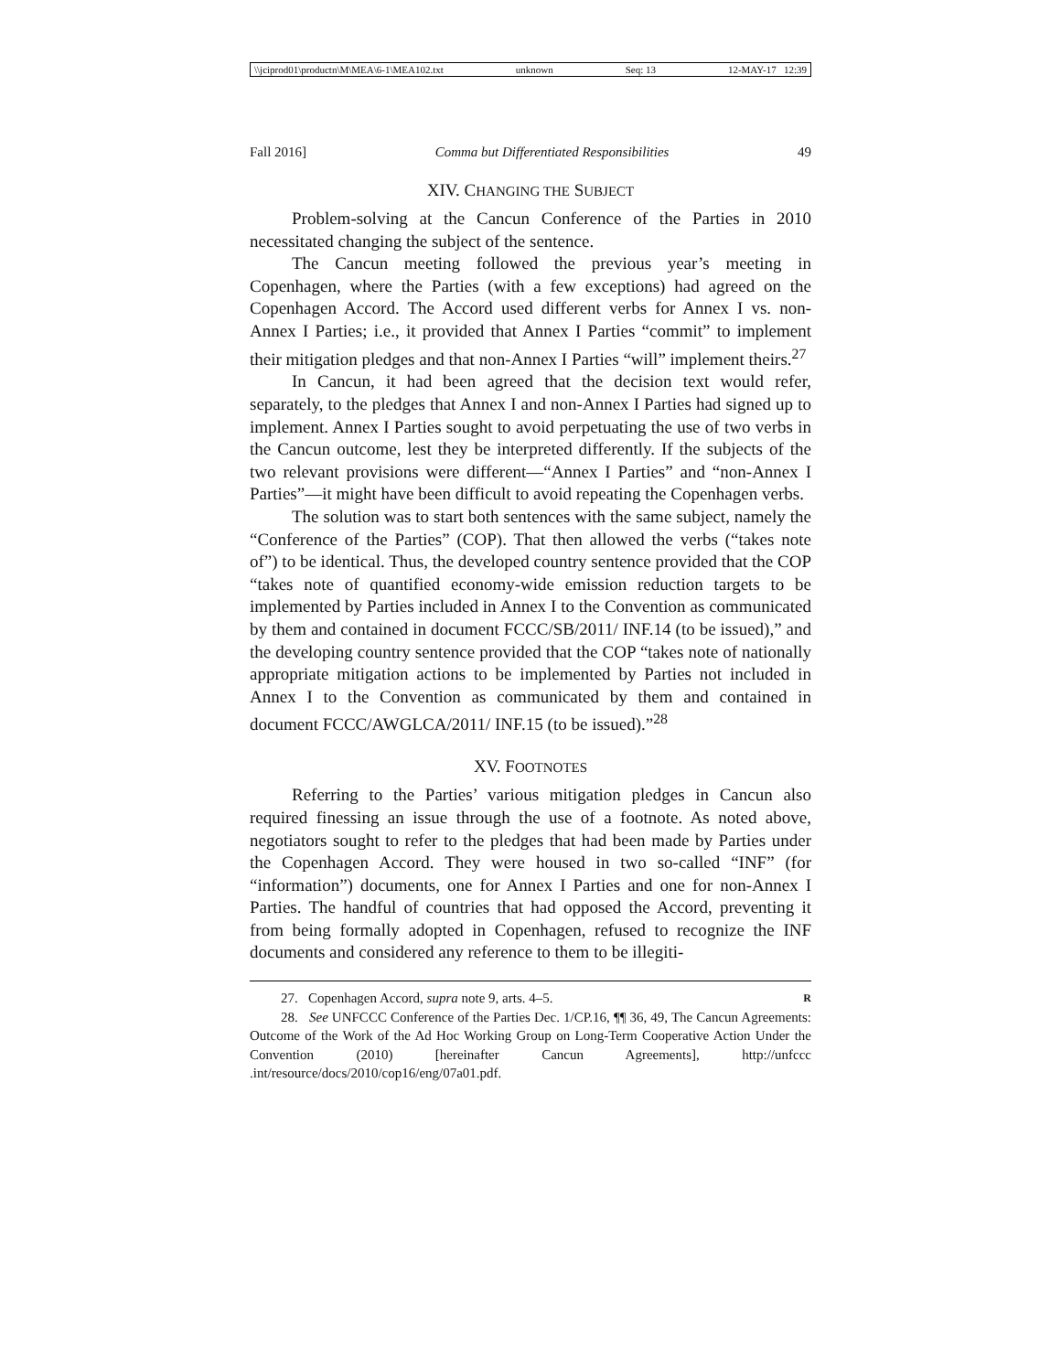\\jciprod01\productn\M\MEA\6-1\MEA102.txt unknown Seq: 13 12-MAY-17 12:39
Fall 2016] Comma but Differentiated Responsibilities 49
XIV. CHANGING THE SUBJECT
Problem-solving at the Cancun Conference of the Parties in 2010 necessitated changing the subject of the sentence.
The Cancun meeting followed the previous year’s meeting in Copenhagen, where the Parties (with a few exceptions) had agreed on the Copenhagen Accord. The Accord used different verbs for Annex I vs. non-Annex I Parties; i.e., it provided that Annex I Parties “commit” to implement their mitigation pledges and that non-Annex I Parties “will” implement theirs.<sup>27</sup>
In Cancun, it had been agreed that the decision text would refer, separately, to the pledges that Annex I and non-Annex I Parties had signed up to implement. Annex I Parties sought to avoid perpetuating the use of two verbs in the Cancun outcome, lest they be interpreted differently. If the subjects of the two relevant provisions were different—“Annex I Parties” and “non-Annex I Parties”—it might have been difficult to avoid repeating the Copenhagen verbs.
The solution was to start both sentences with the same subject, namely the “Conference of the Parties” (COP). That then allowed the verbs (“takes note of”) to be identical. Thus, the developed country sentence provided that the COP “takes note of quantified economy-wide emission reduction targets to be implemented by Parties included in Annex I to the Convention as communicated by them and contained in document FCCC/SB/2011/ INF.14 (to be issued),” and the developing country sentence provided that the COP “takes note of nationally appropriate mitigation actions to be implemented by Parties not included in Annex I to the Convention as communicated by them and contained in document FCCC/AWGLCA/2011/ INF.15 (to be issued).”<sup>28</sup>
XV. FOOTNOTES
Referring to the Parties’ various mitigation pledges in Cancun also required finessing an issue through the use of a footnote. As noted above, negotiators sought to refer to the pledges that had been made by Parties under the Copenhagen Accord. They were housed in two so-called “INF” (for “information”) documents, one for Annex I Parties and one for non-Annex I Parties. The handful of countries that had opposed the Accord, preventing it from being formally adopted in Copenhagen, refused to recognize the INF documents and considered any reference to them to be illegiti-
27. Copenhagen Accord, supra note 9, arts. 4–5. R
28. See UNFCCC Conference of the Parties Dec. 1/CP.16, ¶¶ 36, 49, The Cancun Agreements: Outcome of the Work of the Ad Hoc Working Group on Long-Term Cooperative Action Under the Convention (2010) [hereinafter Cancun Agreements], http://unfccc .int/resource/docs/2010/cop16/eng/07a01.pdf.